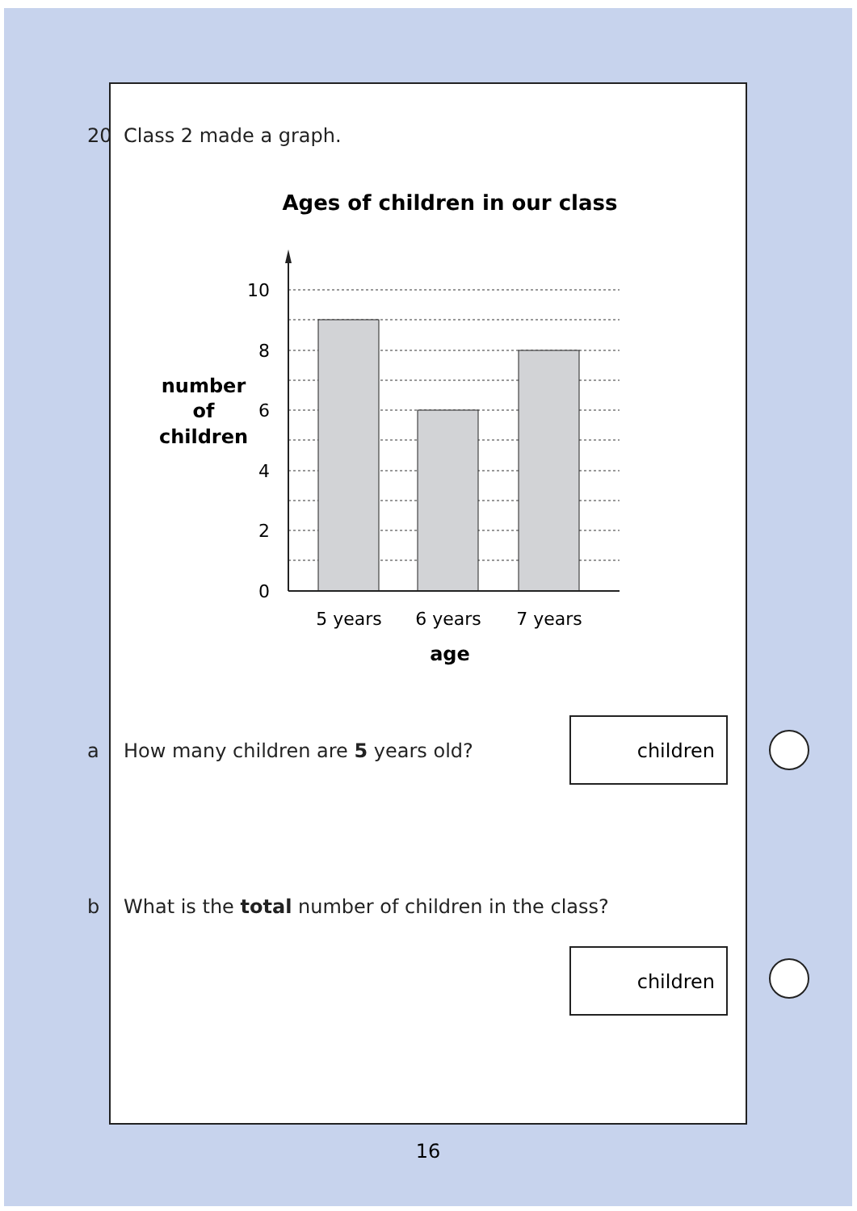20 Class 2 made a graph.
Ages of children in our class
10
8
6
4
2
0
number
of
children
5 years
6 years
7 years
age
a How many children are 5 years old?
children
b What is the total number of children in the class?
children
16